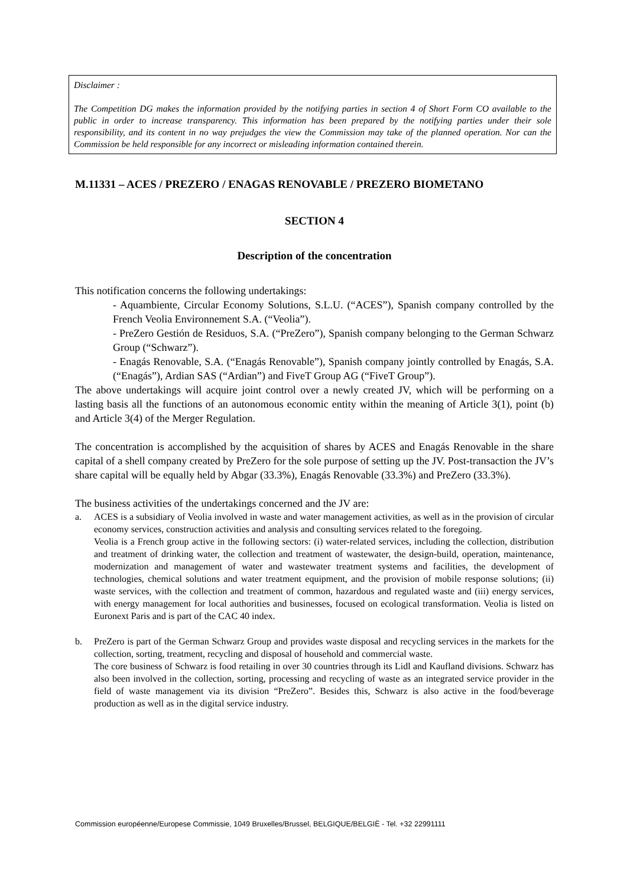Disclaimer :
The Competition DG makes the information provided by the notifying parties in section 4 of Short Form CO available to the public in order to increase transparency. This information has been prepared by the notifying parties under their sole responsibility, and its content in no way prejudges the view the Commission may take of the planned operation. Nor can the Commission be held responsible for any incorrect or misleading information contained therein.
M.11331 – ACES / PREZERO / ENAGAS RENOVABLE / PREZERO BIOMETANO
SECTION 4
Description of the concentration
This notification concerns the following undertakings:
- Aquambiente, Circular Economy Solutions, S.L.U. (“ACES”), Spanish company controlled by the French Veolia Environnement S.A. (“Veolia”).
- PreZero Gestión de Residuos, S.A. (“PreZero”), Spanish company belonging to the German Schwarz Group (“Schwarz”).
- Enagás Renovable, S.A. (“Enagás Renovable”), Spanish company jointly controlled by Enagás, S.A. (“Enagás”), Ardian SAS (“Ardian”) and FiveT Group AG (“FiveT Group”).
The above undertakings will acquire joint control over a newly created JV, which will be performing on a lasting basis all the functions of an autonomous economic entity within the meaning of Article 3(1), point (b) and Article 3(4) of the Merger Regulation.
The concentration is accomplished by the acquisition of shares by ACES and Enagás Renovable in the share capital of a shell company created by PreZero for the sole purpose of setting up the JV. Post-transaction the JV’s share capital will be equally held by Abgar (33.3%), Enagás Renovable (33.3%) and PreZero (33.3%).
The business activities of the undertakings concerned and the JV are:
a. ACES is a subsidiary of Veolia involved in waste and water management activities, as well as in the provision of circular economy services, construction activities and analysis and consulting services related to the foregoing.
Veolia is a French group active in the following sectors: (i) water-related services, including the collection, distribution and treatment of drinking water, the collection and treatment of wastewater, the design-build, operation, maintenance, modernization and management of water and wastewater treatment systems and facilities, the development of technologies, chemical solutions and water treatment equipment, and the provision of mobile response solutions; (ii) waste services, with the collection and treatment of common, hazardous and regulated waste and (iii) energy services, with energy management for local authorities and businesses, focused on ecological transformation. Veolia is listed on Euronext Paris and is part of the CAC 40 index.
b. PreZero is part of the German Schwarz Group and provides waste disposal and recycling services in the markets for the collection, sorting, treatment, recycling and disposal of household and commercial waste.
The core business of Schwarz is food retailing in over 30 countries through its Lidl and Kaufland divisions. Schwarz has also been involved in the collection, sorting, processing and recycling of waste as an integrated service provider in the field of waste management via its division “PreZero”. Besides this, Schwarz is also active in the food/beverage production as well as in the digital service industry.
Commission européenne/Europese Commissie, 1049 Bruxelles/Brussel, BELGIQUE/BELGIË - Tel. +32 22991111